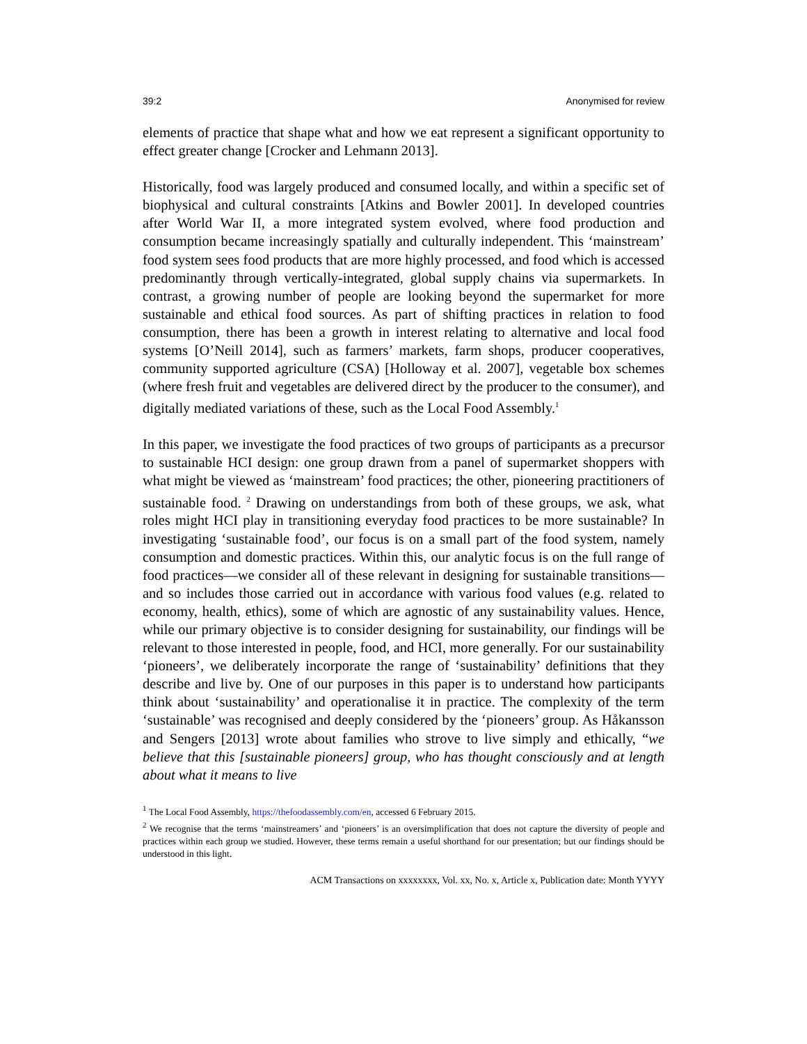39:2 Anonymised for review
elements of practice that shape what and how we eat represent a significant opportunity to effect greater change [Crocker and Lehmann 2013].
Historically, food was largely produced and consumed locally, and within a specific set of biophysical and cultural constraints [Atkins and Bowler 2001]. In developed countries after World War II, a more integrated system evolved, where food production and consumption became increasingly spatially and culturally independent. This ‘mainstream’ food system sees food products that are more highly processed, and food which is accessed predominantly through vertically-integrated, global supply chains via supermarkets. In contrast, a growing number of people are looking beyond the supermarket for more sustainable and ethical food sources. As part of shifting practices in relation to food consumption, there has been a growth in interest relating to alternative and local food systems [O’Neill 2014], such as farmers’ markets, farm shops, producer cooperatives, community supported agriculture (CSA) [Holloway et al. 2007], vegetable box schemes (where fresh fruit and vegetables are delivered direct by the producer to the consumer), and digitally mediated variations of these, such as the Local Food Assembly.<sup>1</sup>
In this paper, we investigate the food practices of two groups of participants as a precursor to sustainable HCI design: one group drawn from a panel of supermarket shoppers with what might be viewed as ‘mainstream’ food practices; the other, pioneering practitioners of sustainable food. <sup>2</sup> Drawing on understandings from both of these groups, we ask, what roles might HCI play in transitioning everyday food practices to be more sustainable? In investigating ‘sustainable food’, our focus is on a small part of the food system, namely consumption and domestic practices. Within this, our analytic focus is on the full range of food practices—we consider all of these relevant in designing for sustainable transitions—and so includes those carried out in accordance with various food values (e.g. related to economy, health, ethics), some of which are agnostic of any sustainability values. Hence, while our primary objective is to consider designing for sustainability, our findings will be relevant to those interested in people, food, and HCI, more generally. For our sustainability ‘pioneers’, we deliberately incorporate the range of ‘sustainability’ definitions that they describe and live by. One of our purposes in this paper is to understand how participants think about ‘sustainability’ and operationalise it in practice. The complexity of the term ‘sustainable’ was recognised and deeply considered by the ‘pioneers’ group. As Håkansson and Sengers [2013] wrote about families who strove to live simply and ethically, “we believe that this [sustainable pioneers] group, who has thought consciously and at length about what it means to live
<sup>1</sup> The Local Food Assembly, https://thefoodassembly.com/en, accessed 6 February 2015.
<sup>2</sup> We recognise that the terms ‘mainstreamers’ and ‘pioneers’ is an oversimplification that does not capture the diversity of people and practices within each group we studied. However, these terms remain a useful shorthand for our presentation; but our findings should be understood in this light.
ACM Transactions on xxxxxxxx, Vol. xx, No. x, Article x, Publication date: Month YYYY